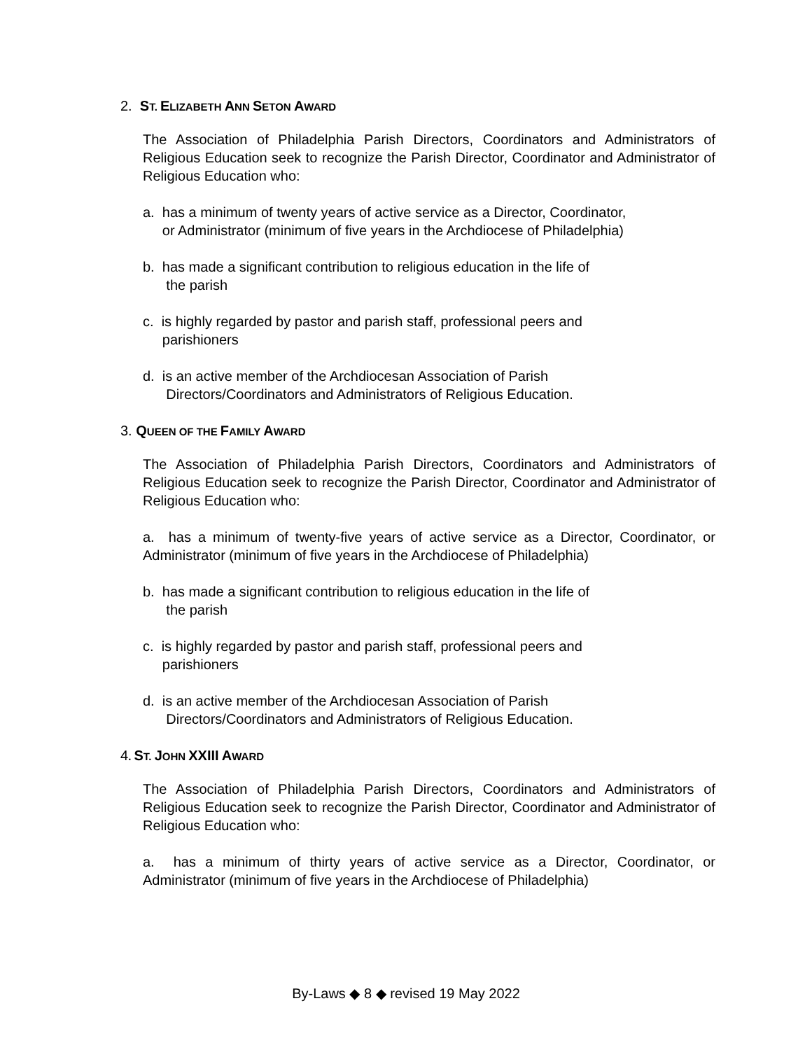2. ST. ELIZABETH ANN SETON AWARD
The Association of Philadelphia Parish Directors, Coordinators and Administrators of Religious Education seek to recognize the Parish Director, Coordinator and Administrator of Religious Education who:
a. has a minimum of twenty years of active service as a Director, Coordinator,
or Administrator (minimum of five years in the Archdiocese of Philadelphia)
b. has made a significant contribution to religious education in the life of
the parish
c. is highly regarded by pastor and parish staff, professional peers and
parishioners
d. is an active member of the Archdiocesan Association of Parish
Directors/Coordinators and Administrators of Religious Education.
3. QUEEN OF THE FAMILY AWARD
The Association of Philadelphia Parish Directors, Coordinators and Administrators of Religious Education seek to recognize the Parish Director, Coordinator and Administrator of Religious Education who:
a. has a minimum of twenty-five years of active service as a Director, Coordinator, or Administrator (minimum of five years in the Archdiocese of Philadelphia)
b. has made a significant contribution to religious education in the life of
the parish
c. is highly regarded by pastor and parish staff, professional peers and
parishioners
d. is an active member of the Archdiocesan Association of Parish
Directors/Coordinators and Administrators of Religious Education.
4. ST. JOHN XXIII AWARD
The Association of Philadelphia Parish Directors, Coordinators and Administrators of Religious Education seek to recognize the Parish Director, Coordinator and Administrator of Religious Education who:
a. has a minimum of thirty years of active service as a Director, Coordinator, or Administrator (minimum of five years in the Archdiocese of Philadelphia)
By-Laws ◆ 8 ◆ revised 19 May 2022